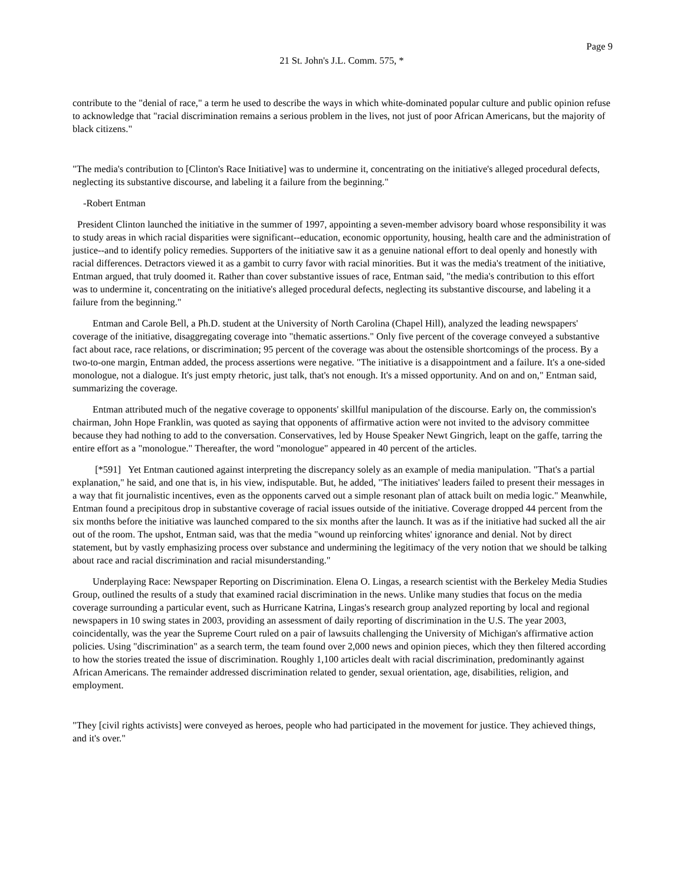Page 9
21 St. John's J.L. Comm. 575, *
contribute to the "denial of race," a term he used to describe the ways in which white-dominated popular culture and public opinion refuse to acknowledge that "racial discrimination remains a serious problem in the lives, not just of poor African Americans, but the majority of black citizens."
"The media's contribution to [Clinton's Race Initiative] was to undermine it, concentrating on the initiative's alleged procedural defects, neglecting its substantive discourse, and labeling it a failure from the beginning."
-Robert Entman
President Clinton launched the initiative in the summer of 1997, appointing a seven-member advisory board whose responsibility it was to study areas in which racial disparities were significant--education, economic opportunity, housing, health care and the administration of justice--and to identify policy remedies. Supporters of the initiative saw it as a genuine national effort to deal openly and honestly with racial differences. Detractors viewed it as a gambit to curry favor with racial minorities. But it was the media's treatment of the initiative, Entman argued, that truly doomed it. Rather than cover substantive issues of race, Entman said, "the media's contribution to this effort was to undermine it, concentrating on the initiative's alleged procedural defects, neglecting its substantive discourse, and labeling it a failure from the beginning."
Entman and Carole Bell, a Ph.D. student at the University of North Carolina (Chapel Hill), analyzed the leading newspapers' coverage of the initiative, disaggregating coverage into "thematic assertions." Only five percent of the coverage conveyed a substantive fact about race, race relations, or discrimination; 95 percent of the coverage was about the ostensible shortcomings of the process. By a two-to-one margin, Entman added, the process assertions were negative. "The initiative is a disappointment and a failure. It's a one-sided monologue, not a dialogue. It's just empty rhetoric, just talk, that's not enough. It's a missed opportunity. And on and on," Entman said, summarizing the coverage.
Entman attributed much of the negative coverage to opponents' skillful manipulation of the discourse. Early on, the commission's chairman, John Hope Franklin, was quoted as saying that opponents of affirmative action were not invited to the advisory committee because they had nothing to add to the conversation. Conservatives, led by House Speaker Newt Gingrich, leapt on the gaffe, tarring the entire effort as a "monologue." Thereafter, the word "monologue" appeared in 40 percent of the articles.
[*591] Yet Entman cautioned against interpreting the discrepancy solely as an example of media manipulation. "That's a partial explanation," he said, and one that is, in his view, indisputable. But, he added, "The initiatives' leaders failed to present their messages in a way that fit journalistic incentives, even as the opponents carved out a simple resonant plan of attack built on media logic." Meanwhile, Entman found a precipitous drop in substantive coverage of racial issues outside of the initiative. Coverage dropped 44 percent from the six months before the initiative was launched compared to the six months after the launch. It was as if the initiative had sucked all the air out of the room. The upshot, Entman said, was that the media "wound up reinforcing whites' ignorance and denial. Not by direct statement, but by vastly emphasizing process over substance and undermining the legitimacy of the very notion that we should be talking about race and racial discrimination and racial misunderstanding."
Underplaying Race: Newspaper Reporting on Discrimination. Elena O. Lingas, a research scientist with the Berkeley Media Studies Group, outlined the results of a study that examined racial discrimination in the news. Unlike many studies that focus on the media coverage surrounding a particular event, such as Hurricane Katrina, Lingas's research group analyzed reporting by local and regional newspapers in 10 swing states in 2003, providing an assessment of daily reporting of discrimination in the U.S. The year 2003, coincidentally, was the year the Supreme Court ruled on a pair of lawsuits challenging the University of Michigan's affirmative action policies. Using "discrimination" as a search term, the team found over 2,000 news and opinion pieces, which they then filtered according to how the stories treated the issue of discrimination. Roughly 1,100 articles dealt with racial discrimination, predominantly against African Americans. The remainder addressed discrimination related to gender, sexual orientation, age, disabilities, religion, and employment.
"They [civil rights activists] were conveyed as heroes, people who had participated in the movement for justice. They achieved things, and it's over."